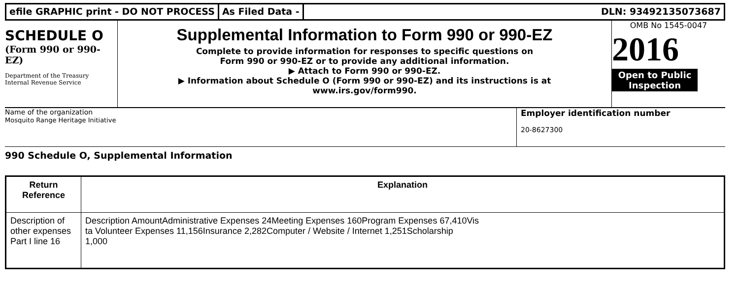efile GRAPHIC print - DO NOT PROCESS
As Filed Data - DLN: 93492135073687
SCHEDULE O
(Form 990 or 990-EZ)
Department of the Treasury
Internal Revenue Service
Supplemental Information to Form 990 or 990-EZ
Complete to provide information for responses to specific questions on
Form 990 or 990-EZ or to provide any additional information.
▶ Attach to Form 990 or 990-EZ.
▶ Information about Schedule O (Form 990 or 990-EZ) and its instructions is at
www.irs.gov/form990.
OMB No 1545-0047
2016
Open to Public Inspection
Name of the organization
Mosquito Range Heritage Initiative
Employer identification number
20-8627300
990 Schedule O, Supplemental Information
| Return Reference | Explanation |
| --- | --- |
| Description of other expenses Part I line 16 | Description AmountAdministrative Expenses 24Meeting Expenses 160Program Expenses 67,410Vis ta Volunteer Expenses 11,156Insurance 2,282Computer / Website / Internet 1,251Scholarship 1,000 |